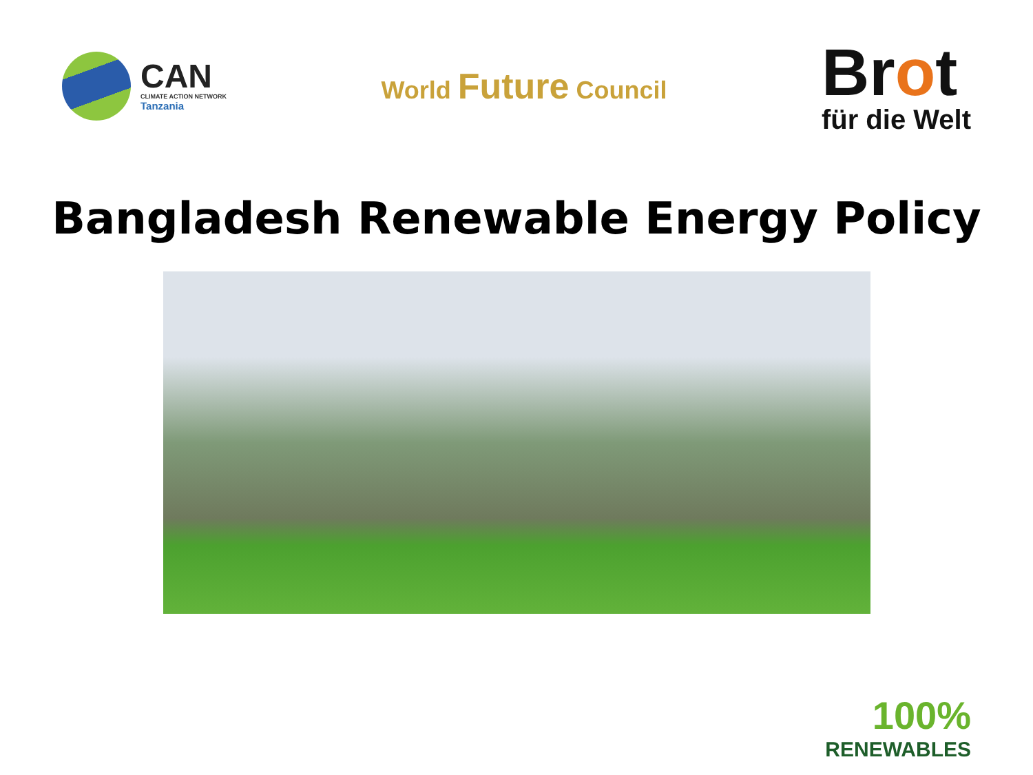CAN
CLIMATE ACTION NETWORK
Tanzania
World Future Council
Brot
für die Welt
Bangladesh Renewable Energy Policy
100%
RENEWABLES